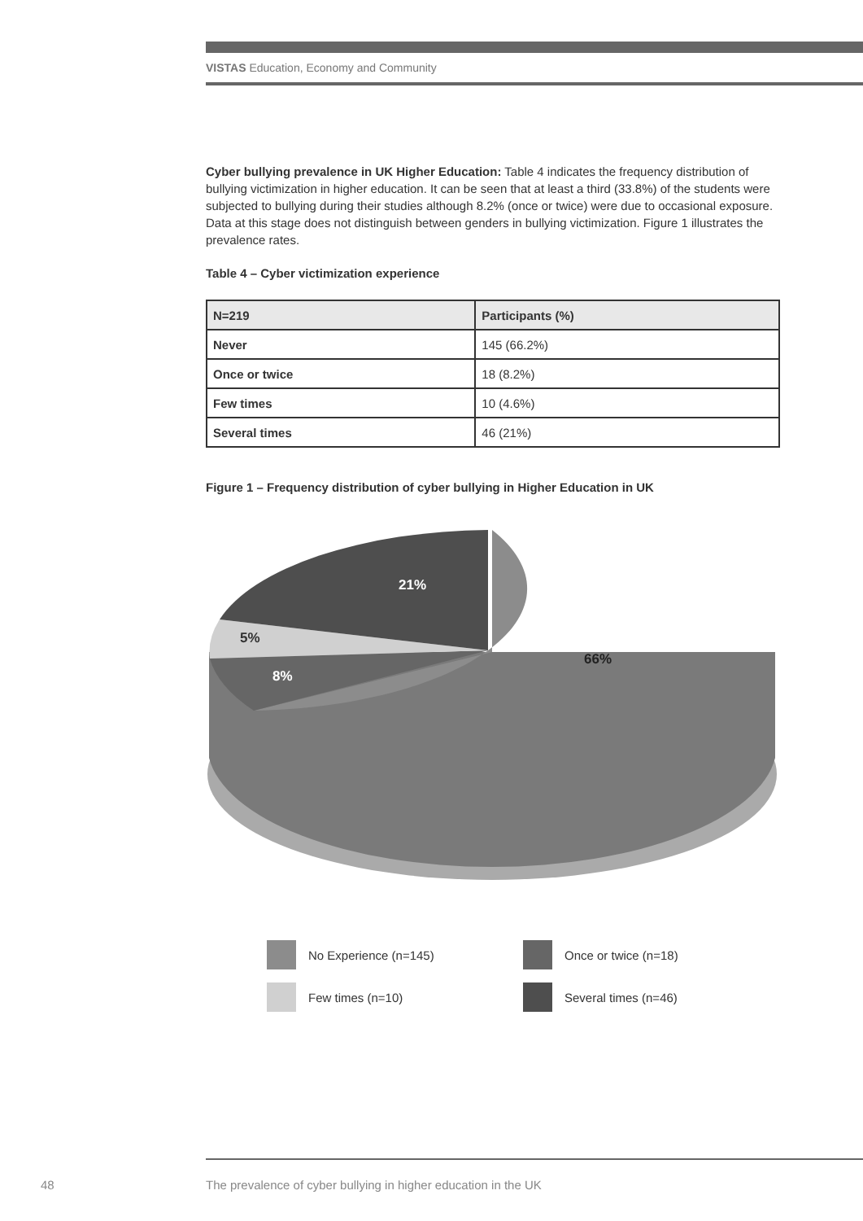VISTAS Education, Economy and Community
Cyber bullying prevalence in UK Higher Education: Table 4 indicates the frequency distribution of bullying victimization in higher education. It can be seen that at least a third (33.8%) of the students were subjected to bullying during their studies although 8.2% (once or twice) were due to occasional exposure. Data at this stage does not distinguish between genders in bullying victimization. Figure 1 illustrates the prevalence rates.
Table 4 – Cyber victimization experience
| N=219 | Participants (%) |
| --- | --- |
| Never | 145 (66.2%) |
| Once or twice | 18 (8.2%) |
| Few times | 10 (4.6%) |
| Several times | 46 (21%) |
Figure 1 – Frequency distribution of cyber bullying in Higher Education in UK
21%
5%
8%
66%
No Experience (n=145)
Once or twice (n=18)
Few times (n=10)
Several times (n=46)
48
The prevalence of cyber bullying in higher education in the UK